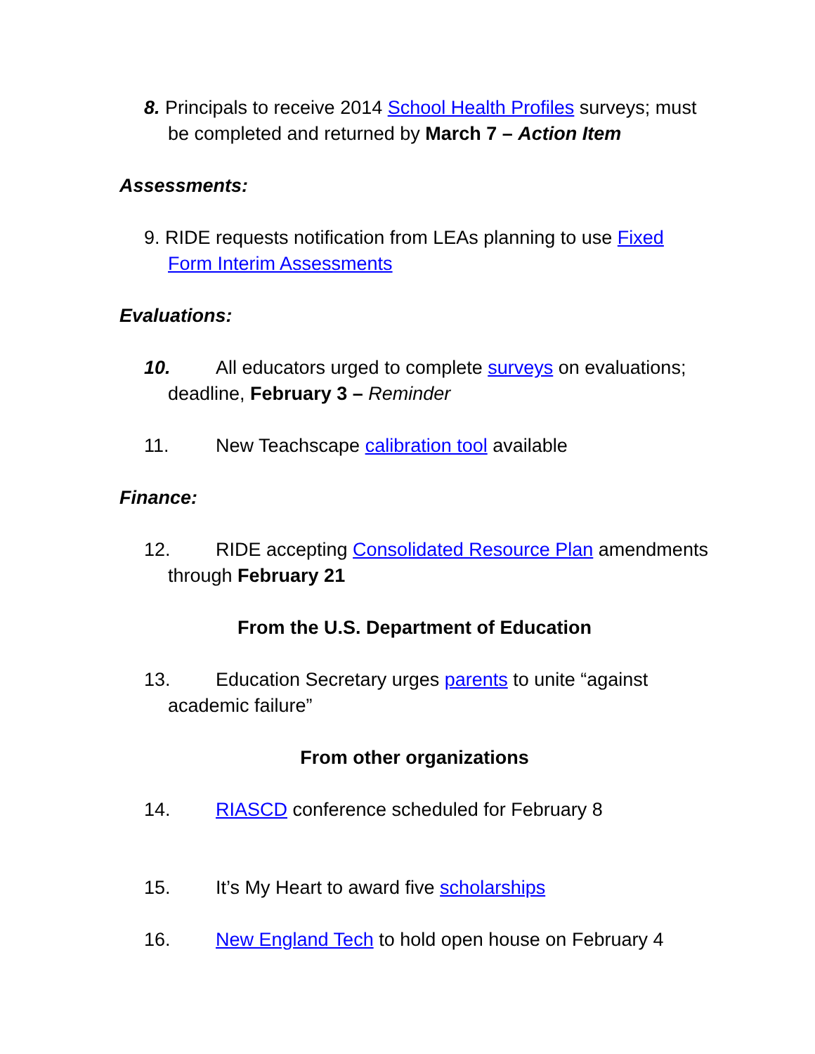8. Principals to receive 2014 School Health Profiles surveys; must be completed and returned by March 7 – Action Item
Assessments:
9. RIDE requests notification from LEAs planning to use Fixed Form Interim Assessments
Evaluations:
10. All educators urged to complete surveys on evaluations; deadline, February 3 – Reminder
11. New Teachscape calibration tool available
Finance:
12. RIDE accepting Consolidated Resource Plan amendments through February 21
From the U.S. Department of Education
13. Education Secretary urges parents to unite “against academic failure”
From other organizations
14. RIASCD conference scheduled for February 8
15. It’s My Heart to award five scholarships
16. New England Tech to hold open house on February 4